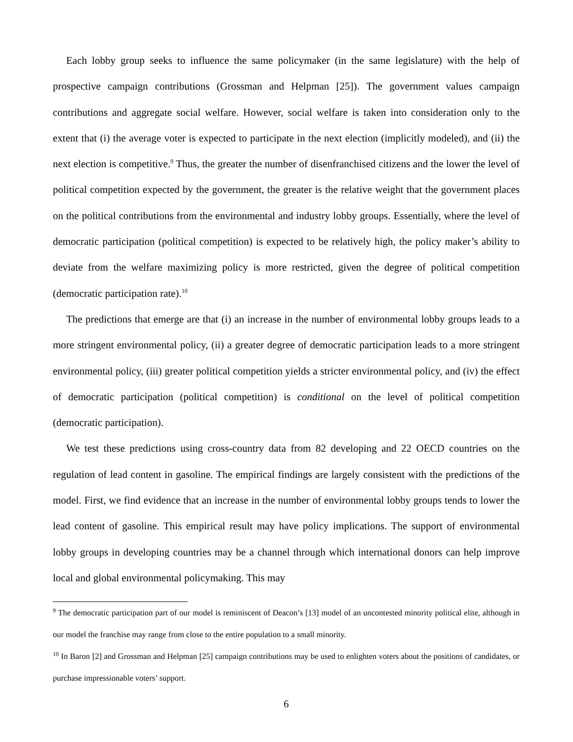Each lobby group seeks to influence the same policymaker (in the same legislature) with the help of prospective campaign contributions (Grossman and Helpman [25]). The government values campaign contributions and aggregate social welfare. However, social welfare is taken into consideration only to the extent that (i) the average voter is expected to participate in the next election (implicitly modeled), and (ii) the next election is competitive.<sup>9</sup> Thus, the greater the number of disenfranchised citizens and the lower the level of political competition expected by the government, the greater is the relative weight that the government places on the political contributions from the environmental and industry lobby groups. Essentially, where the level of democratic participation (political competition) is expected to be relatively high, the policy maker’s ability to deviate from the welfare maximizing policy is more restricted, given the degree of political competition (democratic participation rate).<sup>10</sup>
The predictions that emerge are that (i) an increase in the number of environmental lobby groups leads to a more stringent environmental policy, (ii) a greater degree of democratic participation leads to a more stringent environmental policy, (iii) greater political competition yields a stricter environmental policy, and (iv) the effect of democratic participation (political competition) is conditional on the level of political competition (democratic participation).
We test these predictions using cross-country data from 82 developing and 22 OECD countries on the regulation of lead content in gasoline. The empirical findings are largely consistent with the predictions of the model. First, we find evidence that an increase in the number of environmental lobby groups tends to lower the lead content of gasoline. This empirical result may have policy implications. The support of environmental lobby groups in developing countries may be a channel through which international donors can help improve local and global environmental policymaking. This may
<sup>9</sup> The democratic participation part of our model is reminiscent of Deacon’s [13] model of an uncontested minority political elite, although in our model the franchise may range from close to the entire population to a small minority.
<sup>10</sup> In Baron [2] and Grossman and Helpman [25] campaign contributions may be used to enlighten voters about the positions of candidates, or purchase impressionable voters’ support.
6